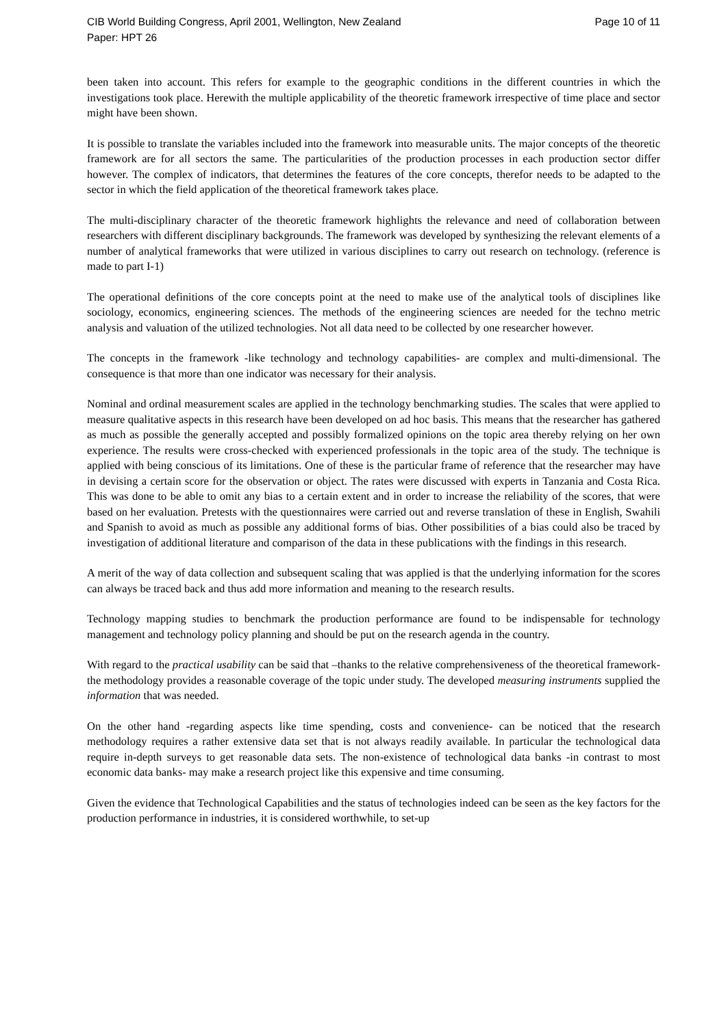CIB World Building Congress, April 2001, Wellington, New Zealand Page 10 of 11
Paper: HPT 26
been taken into account. This refers for example to the geographic conditions in the different countries in which the investigations took place. Herewith the multiple applicability of the theoretic framework irrespective of time place and sector might have been shown.
It is possible to translate the variables included into the framework into measurable units. The major concepts of the theoretic framework are for all sectors the same. The particularities of the production processes in each production sector differ however. The complex of indicators, that determines the features of the core concepts, therefor needs to be adapted to the sector in which the field application of the theoretical framework takes place.
The multi-disciplinary character of the theoretic framework highlights the relevance and need of collaboration between researchers with different disciplinary backgrounds. The framework was developed by synthesizing the relevant elements of a number of analytical frameworks that were utilized in various disciplines to carry out research on technology. (reference is made to part I-1)
The operational definitions of the core concepts point at the need to make use of the analytical tools of disciplines like sociology, economics, engineering sciences. The methods of the engineering sciences are needed for the techno metric analysis and valuation of the utilized technologies. Not all data need to be collected by one researcher however.
The concepts in the framework -like technology and technology capabilities- are complex and multi-dimensional. The consequence is that more than one indicator was necessary for their analysis.
Nominal and ordinal measurement scales are applied in the technology benchmarking studies. The scales that were applied to measure qualitative aspects in this research have been developed on ad hoc basis. This means that the researcher has gathered as much as possible the generally accepted and possibly formalized opinions on the topic area thereby relying on her own experience. The results were cross-checked with experienced professionals in the topic area of the study. The technique is applied with being conscious of its limitations. One of these is the particular frame of reference that the researcher may have in devising a certain score for the observation or object. The rates were discussed with experts in Tanzania and Costa Rica. This was done to be able to omit any bias to a certain extent and in order to increase the reliability of the scores, that were based on her evaluation. Pretests with the questionnaires were carried out and reverse translation of these in English, Swahili and Spanish to avoid as much as possible any additional forms of bias. Other possibilities of a bias could also be traced by investigation of additional literature and comparison of the data in these publications with the findings in this research.
A merit of the way of data collection and subsequent scaling that was applied is that the underlying information for the scores can always be traced back and thus add more information and meaning to the research results.
Technology mapping studies to benchmark the production performance are found to be indispensable for technology management and technology policy planning and should be put on the research agenda in the country.
With regard to the practical usability can be said that –thanks to the relative comprehensiveness of the theoretical framework- the methodology provides a reasonable coverage of the topic under study. The developed measuring instruments supplied the information that was needed.
On the other hand -regarding aspects like time spending, costs and convenience- can be noticed that the research methodology requires a rather extensive data set that is not always readily available. In particular the technological data require in-depth surveys to get reasonable data sets. The non-existence of technological data banks -in contrast to most economic data banks- may make a research project like this expensive and time consuming.
Given the evidence that Technological Capabilities and the status of technologies indeed can be seen as the key factors for the production performance in industries, it is considered worthwhile, to set-up